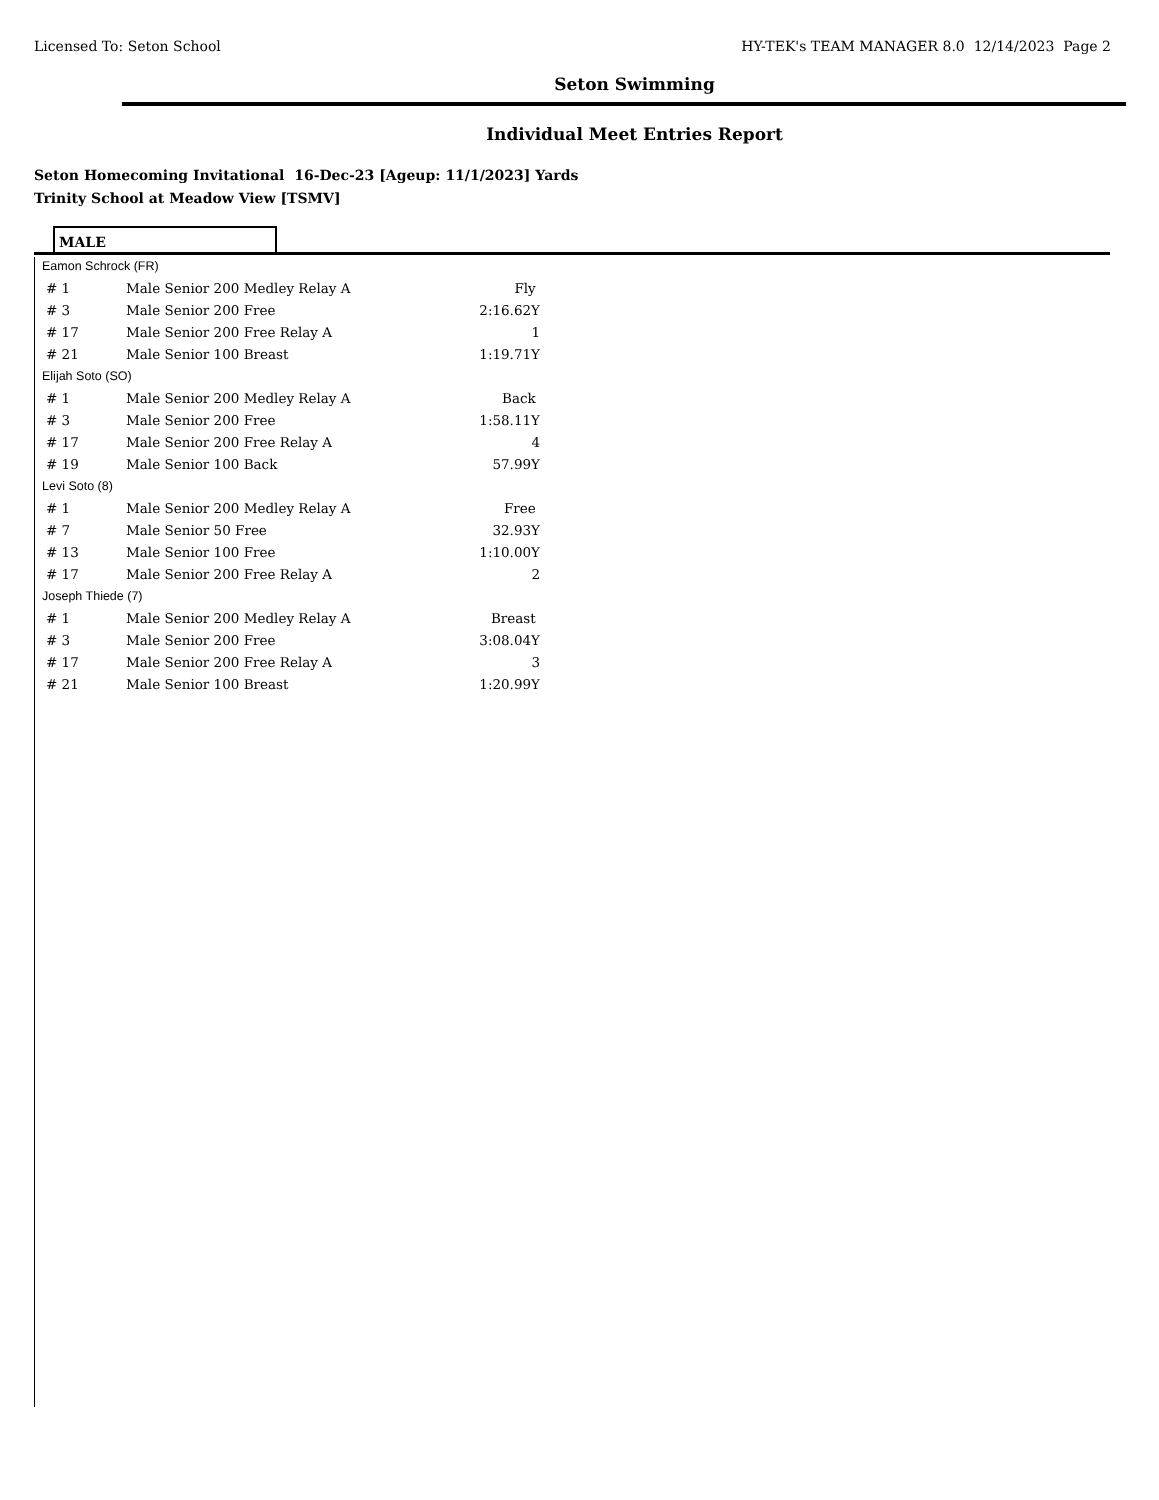Licensed To: Seton School HY-TEK's TEAM MANAGER 8.0 12/14/2023 Page 2
Seton Swimming
Individual Meet Entries Report
Seton Homecoming Invitational 16-Dec-23 [Ageup: 11/1/2023] Yards
Trinity School at Meadow View [TSMV]
MALE
| Eamon Schrock (FR) | | |
| # 1 | Male Senior 200 Medley Relay A | Fly |
| # 3 | Male Senior 200 Free | 2:16.62Y |
| # 17 | Male Senior 200 Free Relay A | 1 |
| # 21 | Male Senior 100 Breast | 1:19.71Y |
| Elijah Soto (SO) | | |
| # 1 | Male Senior 200 Medley Relay A | Back |
| # 3 | Male Senior 200 Free | 1:58.11Y |
| # 17 | Male Senior 200 Free Relay A | 4 |
| # 19 | Male Senior 100 Back | 57.99Y |
| Levi Soto (8) | | |
| # 1 | Male Senior 200 Medley Relay A | Free |
| # 7 | Male Senior 50 Free | 32.93Y |
| # 13 | Male Senior 100 Free | 1:10.00Y |
| # 17 | Male Senior 200 Free Relay A | 2 |
| Joseph Thiede (7) | | |
| # 1 | Male Senior 200 Medley Relay A | Breast |
| # 3 | Male Senior 200 Free | 3:08.04Y |
| # 17 | Male Senior 200 Free Relay A | 3 |
| # 21 | Male Senior 100 Breast | 1:20.99Y |